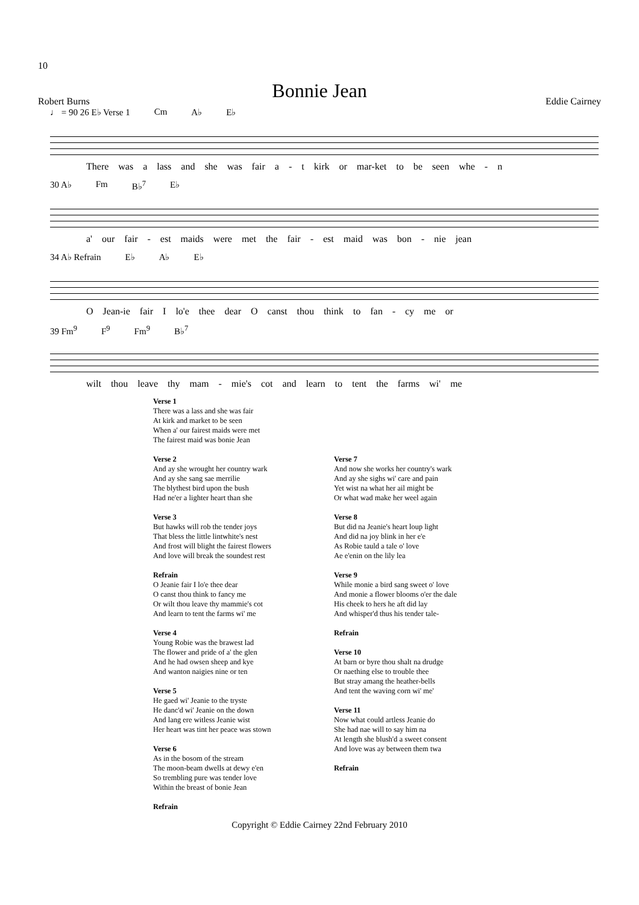10
Bonnie Jean
Robert Burns Eddie Cairney
♩ = 90 26 E♭ Verse 1 Cm A♭ E♭
There was a lass and she was fair a - t kirk or mar-ket to be seen whe - n
30 A♭ Fm B♭<sup>7</sup> E♭
a' our fair - est maids were met the fair - est maid was bon - nie jean
34 A♭ Refrain E♭ A♭ E♭
O Jean-ie fair I lo'e thee dear O canst thou think to fan - cy me or
39 Fm<sup>9</sup> F<sup>9</sup> Fm<sup>9</sup> B♭<sup>7</sup>
wilt thou leave thy mam - mie's cot and learn to tent the farms wi' me
Verse 1
There was a lass and she was fair
At kirk and market to be seen
When a' our fairest maids were met
The fairest maid was bonie Jean
Verse 2
And ay she wrought her country wark
And ay she sang sae merrilie
The blythest bird upon the bush
Had ne'er a lighter heart than she
Verse 3
But hawks will rob the tender joys
That bless the little lintwhite's nest
And frost will blight the fairest flowers
And love will break the soundest rest
Refrain
O Jeanie fair I lo'e thee dear
O canst thou think to fancy me
Or wilt thou leave thy mammie's cot
And learn to tent the farms wi' me
Verse 4
Young Robie was the brawest lad
The flower and pride of a' the glen
And he had owsen sheep and kye
And wanton naigies nine or ten
Verse 5
He gaed wi' Jeanie to the tryste
He danc'd wi' Jeanie on the down
And lang ere witless Jeanie wist
Her heart was tint her peace was stown
Verse 6
As in the bosom of the stream
The moon-beam dwells at dewy e'en
So trembling pure was tender love
Within the breast of bonie Jean
Refrain
Verse 7
And now she works her country's wark
And ay she sighs wi' care and pain
Yet wist na what her ail might be
Or what wad make her weel again
Verse 8
But did na Jeanie's heart loup light
And did na joy blink in her e'e
As Robie tauld a tale o' love
Ae e'enin on the lily lea
Verse 9
While monie a bird sang sweet o' love
And monie a flower blooms o'er the dale
His cheek to hers he aft did lay
And whisper'd thus his tender tale-
Refrain
Verse 10
At barn or byre thou shalt na drudge
Or naething else to trouble thee
But stray amang the heather-bells
And tent the waving corn wi' me'
Verse 11
Now what could artless Jeanie do
She had nae will to say him na
At length she blush'd a sweet consent
And love was ay between them twa
Refrain
Copyright © Eddie Cairney 22nd February 2010